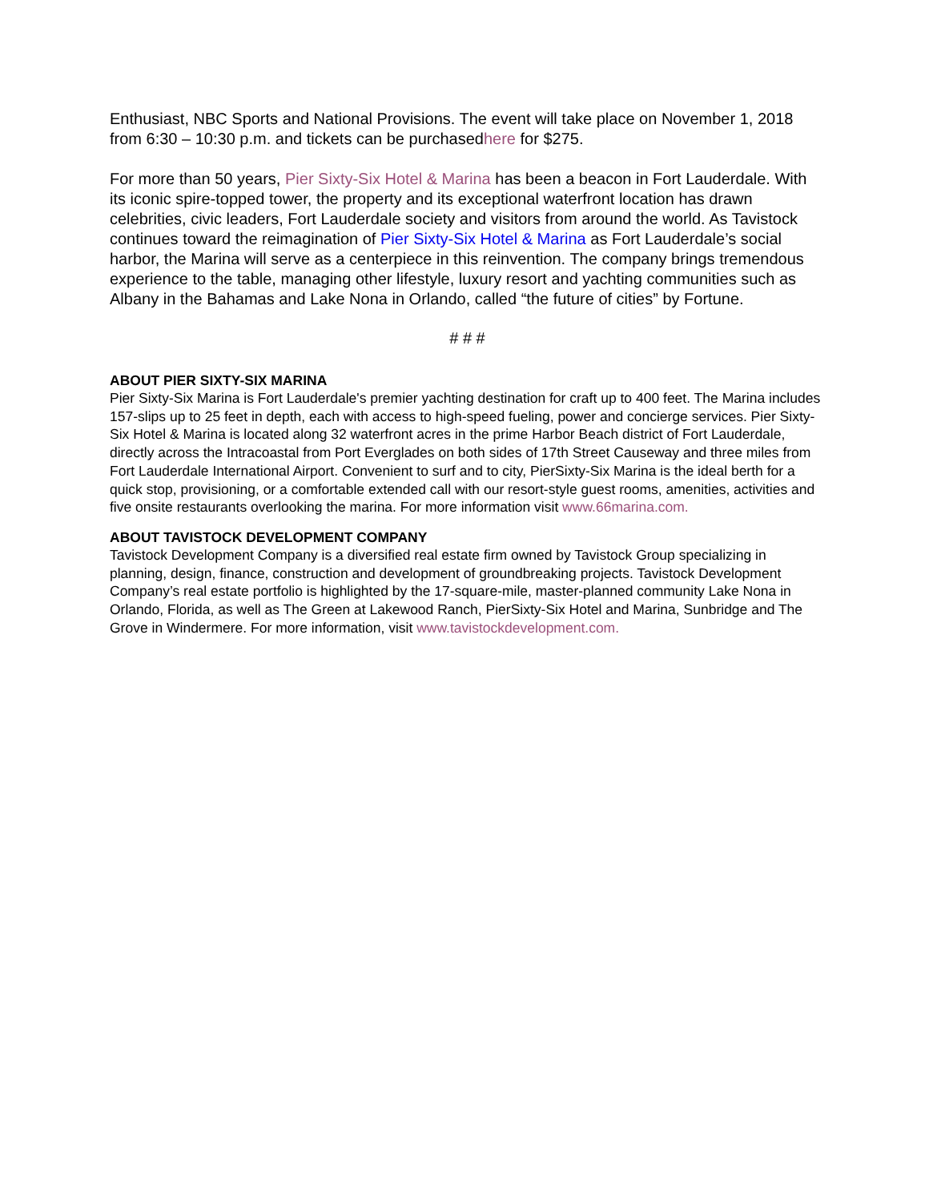Enthusiast, NBC Sports and National Provisions. The event will take place on November 1, 2018 from 6:30 – 10:30 p.m. and tickets can be purchasedhere for $275.
For more than 50 years, Pier Sixty-Six Hotel & Marina has been a beacon in Fort Lauderdale. With its iconic spire-topped tower, the property and its exceptional waterfront location has drawn celebrities, civic leaders, Fort Lauderdale society and visitors from around the world. As Tavistock continues toward the reimagination of Pier Sixty-Six Hotel & Marina as Fort Lauderdale’s social harbor, the Marina will serve as a centerpiece in this reinvention. The company brings tremendous experience to the table, managing other lifestyle, luxury resort and yachting communities such as Albany in the Bahamas and Lake Nona in Orlando, called “the future of cities” by Fortune.
# # #
ABOUT PIER SIXTY-SIX MARINA
Pier Sixty-Six Marina is Fort Lauderdale's premier yachting destination for craft up to 400 feet. The Marina includes 157-slips up to 25 feet in depth, each with access to high-speed fueling, power and concierge services. Pier Sixty-Six Hotel & Marina is located along 32 waterfront acres in the prime Harbor Beach district of Fort Lauderdale, directly across the Intracoastal from Port Everglades on both sides of 17th Street Causeway and three miles from Fort Lauderdale International Airport. Convenient to surf and to city, PierSixty-Six Marina is the ideal berth for a quick stop, provisioning, or a comfortable extended call with our resort-style guest rooms, amenities, activities and five onsite restaurants overlooking the marina. For more information visit www.66marina.com.
ABOUT TAVISTOCK DEVELOPMENT COMPANY
Tavistock Development Company is a diversified real estate firm owned by Tavistock Group specializing in planning, design, finance, construction and development of groundbreaking projects. Tavistock Development Company’s real estate portfolio is highlighted by the 17-square-mile, master-planned community Lake Nona in Orlando, Florida, as well as The Green at Lakewood Ranch, PierSixty-Six Hotel and Marina, Sunbridge and The Grove in Windermere. For more information, visit www.tavistockdevelopment.com.